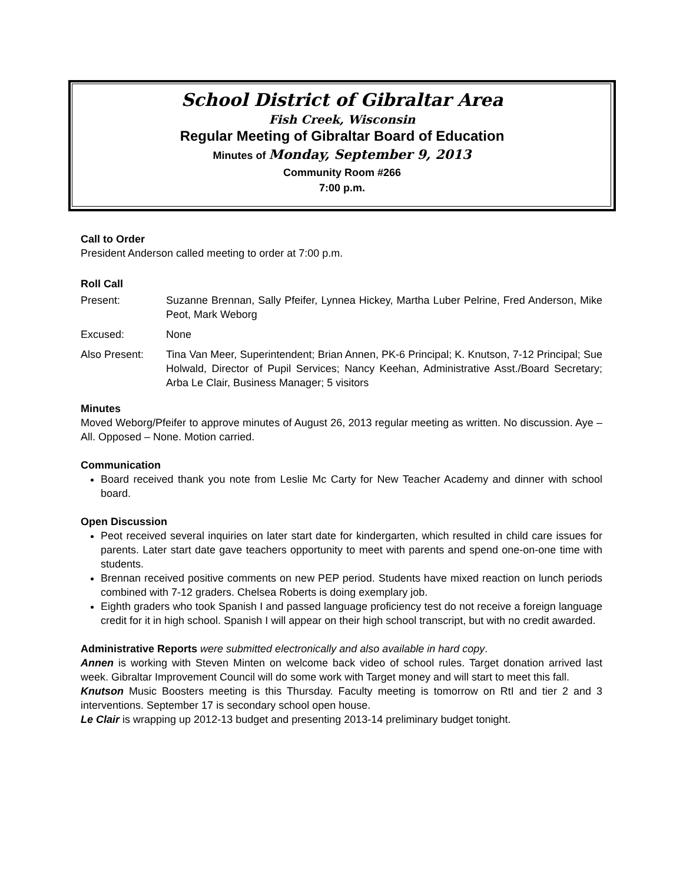School District of Gibraltar Area
Fish Creek, Wisconsin
Regular Meeting of Gibraltar Board of Education
Minutes of Monday, September 9, 2013
Community Room #266
7:00 p.m.
Call to Order
President Anderson called meeting to order at 7:00 p.m.
Roll Call
Present: Suzanne Brennan, Sally Pfeifer, Lynnea Hickey, Martha Luber Pelrine, Fred Anderson, Mike Peot, Mark Weborg
Excused: None
Also Present: Tina Van Meer, Superintendent; Brian Annen, PK-6 Principal; K. Knutson, 7-12 Principal; Sue Holwald, Director of Pupil Services; Nancy Keehan, Administrative Asst./Board Secretary; Arba Le Clair, Business Manager; 5 visitors
Minutes
Moved Weborg/Pfeifer to approve minutes of August 26, 2013 regular meeting as written. No discussion. Aye – All. Opposed – None. Motion carried.
Communication
Board received thank you note from Leslie Mc Carty for New Teacher Academy and dinner with school board.
Open Discussion
Peot received several inquiries on later start date for kindergarten, which resulted in child care issues for parents. Later start date gave teachers opportunity to meet with parents and spend one-on-one time with students.
Brennan received positive comments on new PEP period. Students have mixed reaction on lunch periods combined with 7-12 graders. Chelsea Roberts is doing exemplary job.
Eighth graders who took Spanish I and passed language proficiency test do not receive a foreign language credit for it in high school. Spanish I will appear on their high school transcript, but with no credit awarded.
Administrative Reports were submitted electronically and also available in hard copy.
Annen is working with Steven Minten on welcome back video of school rules. Target donation arrived last week. Gibraltar Improvement Council will do some work with Target money and will start to meet this fall.
Knutson Music Boosters meeting is this Thursday. Faculty meeting is tomorrow on RtI and tier 2 and 3 interventions. September 17 is secondary school open house.
Le Clair is wrapping up 2012-13 budget and presenting 2013-14 preliminary budget tonight.